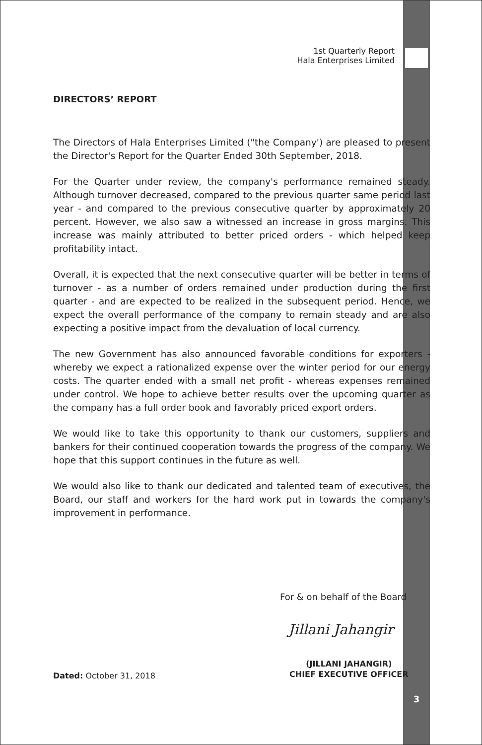1st Quarterly Report
Hala Enterprises Limited
DIRECTORS’ REPORT
The Directors of Hala Enterprises Limited ("the Company') are pleased to present the Director's Report for the Quarter Ended 30th September, 2018.
For the Quarter under review, the company's performance remained steady. Although turnover decreased, compared to the previous quarter same period last year - and compared to the previous consecutive quarter by approximately 20 percent. However, we also saw a witnessed an increase in gross margins. This increase was mainly attributed to better priced orders - which helped keep profitability intact.
Overall, it is expected that the next consecutive quarter will be better in terms of turnover - as a number of orders remained under production during the first quarter - and are expected to be realized in the subsequent period. Hence, we expect the overall performance of the company to remain steady and are also expecting a positive impact from the devaluation of local currency.
The new Government has also announced favorable conditions for exporters - whereby we expect a rationalized expense over the winter period for our energy costs. The quarter ended with a small net profit - whereas expenses remained under control. We hope to achieve better results over the upcoming quarter as the company has a full order book and favorably priced export orders.
We would like to take this opportunity to thank our customers, suppliers and bankers for their continued cooperation towards the progress of the company. We hope that this support continues in the future as well.
We would also like to thank our dedicated and talented team of executives, the Board, our staff and workers for the hard work put in towards the company's improvement in performance.
For & on behalf of the Board
Jillani Jahangir
(JILLANI JAHANGIR)
CHIEF EXECUTIVE OFFICER
Dated: October 31, 2018
3